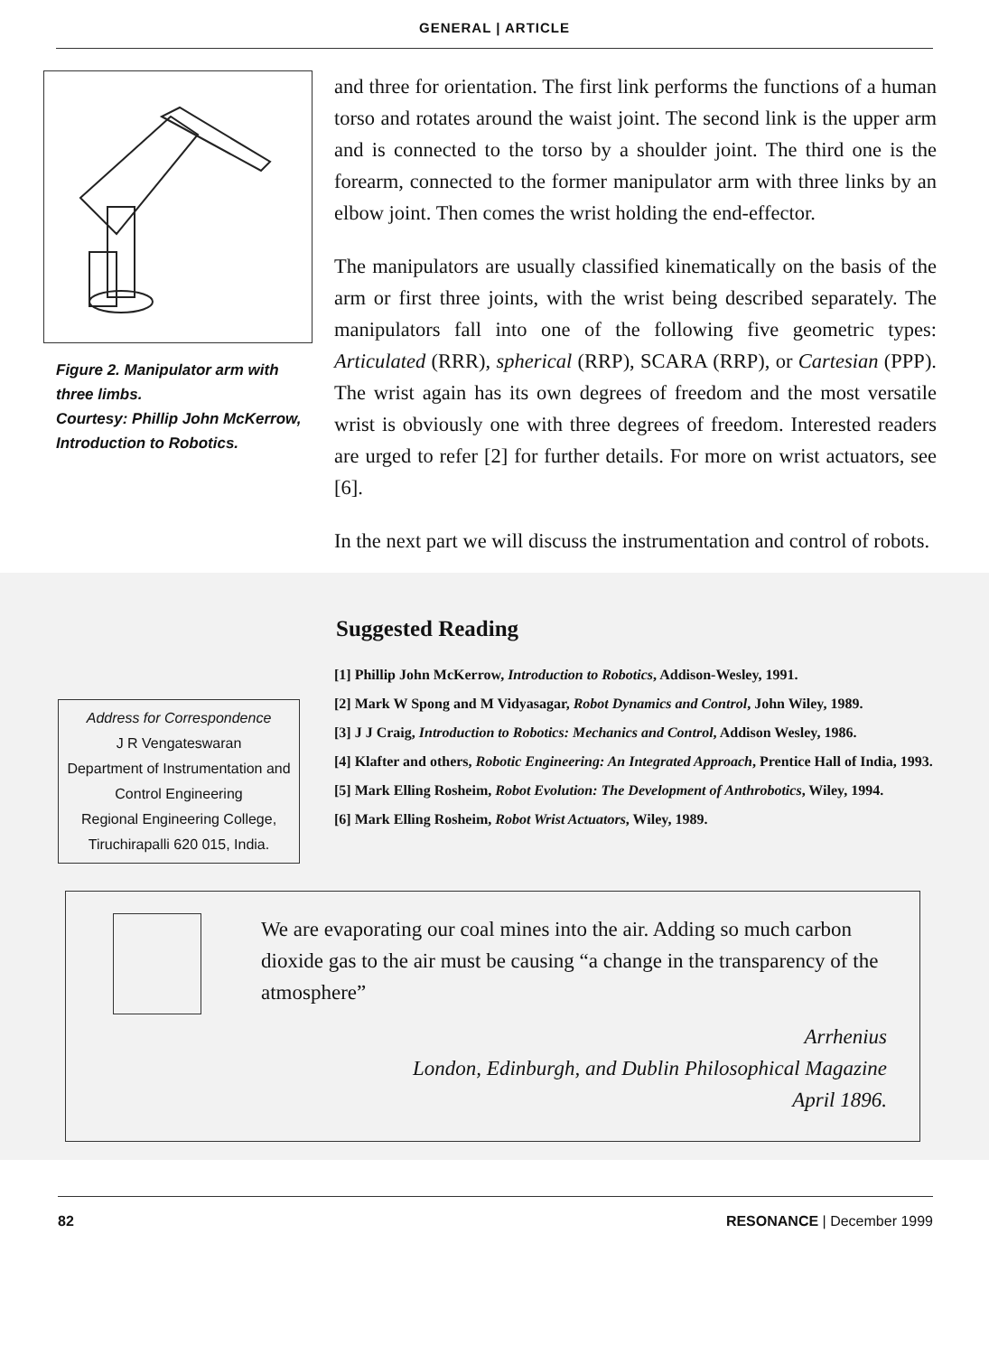GENERAL | ARTICLE
Figure 2. Manipulator arm with three limbs.
Courtesy: Phillip John McKerrow, Introduction to Robotics.
and three for orientation. The first link performs the functions of a human torso and rotates around the waist joint. The second link is the upper arm and is connected to the torso by a shoulder joint. The third one is the forearm, connected to the former manipulator arm with three links by an elbow joint. Then comes the wrist holding the end-effector.
The manipulators are usually classified kinematically on the basis of the arm or first three joints, with the wrist being described separately. The manipulators fall into one of the following five geometric types: Articulated (RRR), spherical (RRP), SCARA (RRP), or Cartesian (PPP). The wrist again has its own degrees of freedom and the most versatile wrist is obviously one with three degrees of freedom. Interested readers are urged to refer [2] for further details. For more on wrist actuators, see [6].
In the next part we will discuss the instrumentation and control of robots.
Address for Correspondence
J R Vengateswaran
Department of Instrumentation and Control Engineering
Regional Engineering College, Tiruchirapalli 620 015, India.
Suggested Reading
[1] Phillip John McKerrow, Introduction to Robotics, Addison-Wesley, 1991.
[2] Mark W Spong and M Vidyasagar, Robot Dynamics and Control, John Wiley, 1989.
[3] J J Craig, Introduction to Robotics: Mechanics and Control, Addison Wesley, 1986.
[4] Klafter and others, Robotic Engineering: An Integrated Approach, Prentice Hall of India, 1993.
[5] Mark Elling Rosheim, Robot Evolution: The Development of Anthrobotics, Wiley, 1994.
[6] Mark Elling Rosheim, Robot Wrist Actuators, Wiley, 1989.
We are evaporating our coal mines into the air. Adding so much carbon dioxide gas to the air must be causing “a change in the transparency of the atmosphere”
Arrhenius
London, Edinburgh, and Dublin Philosophical Magazine
April 1896.
82 RESONANCE | December 1999